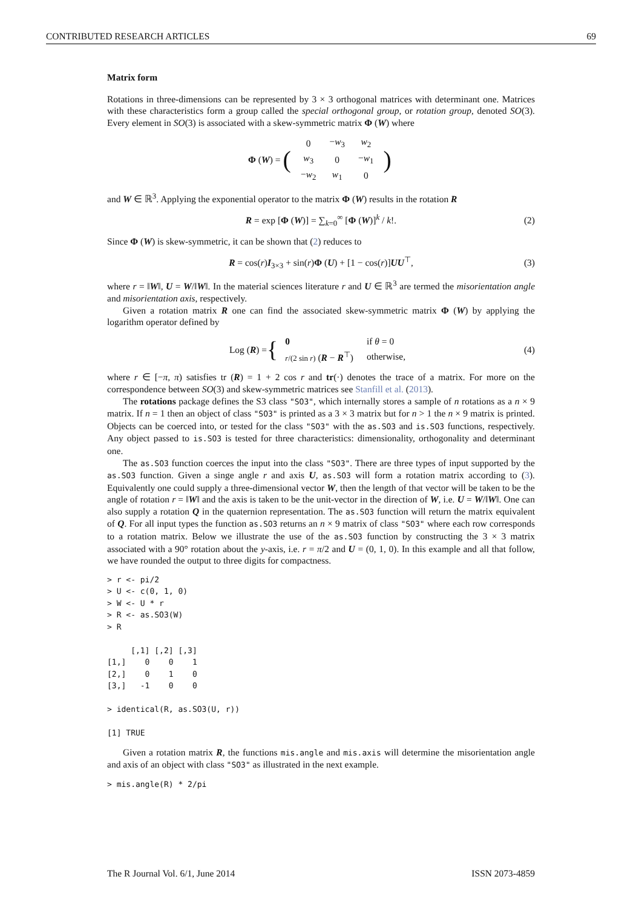CONTRIBUTED RESEARCH ARTICLES 69
Matrix form
Rotations in three-dimensions can be represented by 3 × 3 orthogonal matrices with determinant one. Matrices with these characteristics form a group called the special orthogonal group, or rotation group, denoted SO(3). Every element in SO(3) is associated with a skew-symmetric matrix Φ (W) where
Φ (W) = (
| 0 | − w<sub>3</sub> | w<sub>2</sub> |
| w<sub>3</sub> | 0 | − w<sub>1</sub> |
| − w<sub>2</sub> | w<sub>1</sub> | 0 |
)
and W ∈ ℝ<sup>3</sup>. Applying the exponential operator to the matrix Φ (W) results in the rotation R
R = exp [Φ (W)] = ∑<sub>k=0</sub><sup>∞</sup> [Φ (W)]<sup>k</sup> / k!. (2)
Since Φ (W) is skew-symmetric, it can be shown that (2) reduces to
R = cos(r)I<sub>3×3</sub> + sin(r)Φ (U) + [1 − cos(r)]UU<sup>⊤</sup>, (3)
where r = ‖W‖, U = W/‖W‖. In the material sciences literature r and U ∈ ℝ<sup>3</sup> are termed the misorientation angle and misorientation axis, respectively.
Given a rotation matrix R one can find the associated skew-symmetric matrix Φ (W) by applying the logarithm operator defined by
Log (R) = {
| 0 | if θ = 0 |
| r /(2 sin r ) ( R − R<sup>⊤</sup>) | otherwise, |
(4)
where r ∈ [−π, π) satisfies tr (R) = 1 + 2 cos r and tr(·) denotes the trace of a matrix. For more on the correspondence between SO(3) and skew-symmetric matrices see Stanfill et al. (2013).
The rotations package defines the S3 class "SO3", which internally stores a sample of n rotations as a n × 9 matrix. If n = 1 then an object of class "SO3" is printed as a 3 × 3 matrix but for n > 1 the n × 9 matrix is printed. Objects can be coerced into, or tested for the class "SO3" with the as.SO3 and is.SO3 functions, respectively. Any object passed to is.SO3 is tested for three characteristics: dimensionality, orthogonality and determinant one.
The as.SO3 function coerces the input into the class "SO3". There are three types of input supported by the as.SO3 function. Given a singe angle r and axis U, as.SO3 will form a rotation matrix according to (3). Equivalently one could supply a three-dimensional vector W, then the length of that vector will be taken to be the angle of rotation r = ‖W‖ and the axis is taken to be the unit-vector in the direction of W, i.e. U = W/‖W‖. One can also supply a rotation Q in the quaternion representation. The as.SO3 function will return the matrix equivalent of Q. For all input types the function as.SO3 returns an n × 9 matrix of class "SO3" where each row corresponds to a rotation matrix. Below we illustrate the use of the as.SO3 function by constructing the 3 × 3 matrix associated with a 90° rotation about the y-axis, i.e. r = π/2 and U = (0, 1, 0). In this example and all that follow, we have rounded the output to three digits for compactness.
> r <- pi/2
> U <- c(0, 1, 0)
> W <- U * r
> R <- as.SO3(W)
> R

     [,1] [,2] [,3]
[1,]    0    0    1
[2,]    0    1    0
[3,]   -1    0    0

> identical(R, as.SO3(U, r))

[1] TRUE
Given a rotation matrix R, the functions mis.angle and mis.axis will determine the misorientation angle and axis of an object with class "SO3" as illustrated in the next example.
> mis.angle(R) * 2/pi
The R Journal Vol. 6/1, June 2014 ISSN 2073-4859